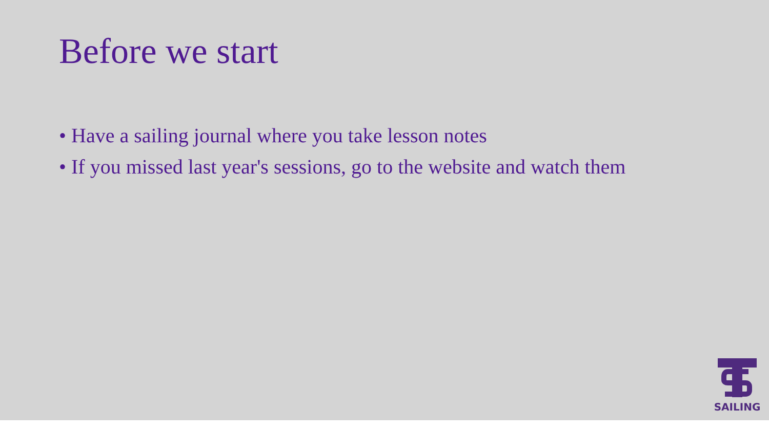Before we start
• Have a sailing journal where you take lesson notes
• If you missed last year's sessions, go to the website and watch them
SAILING